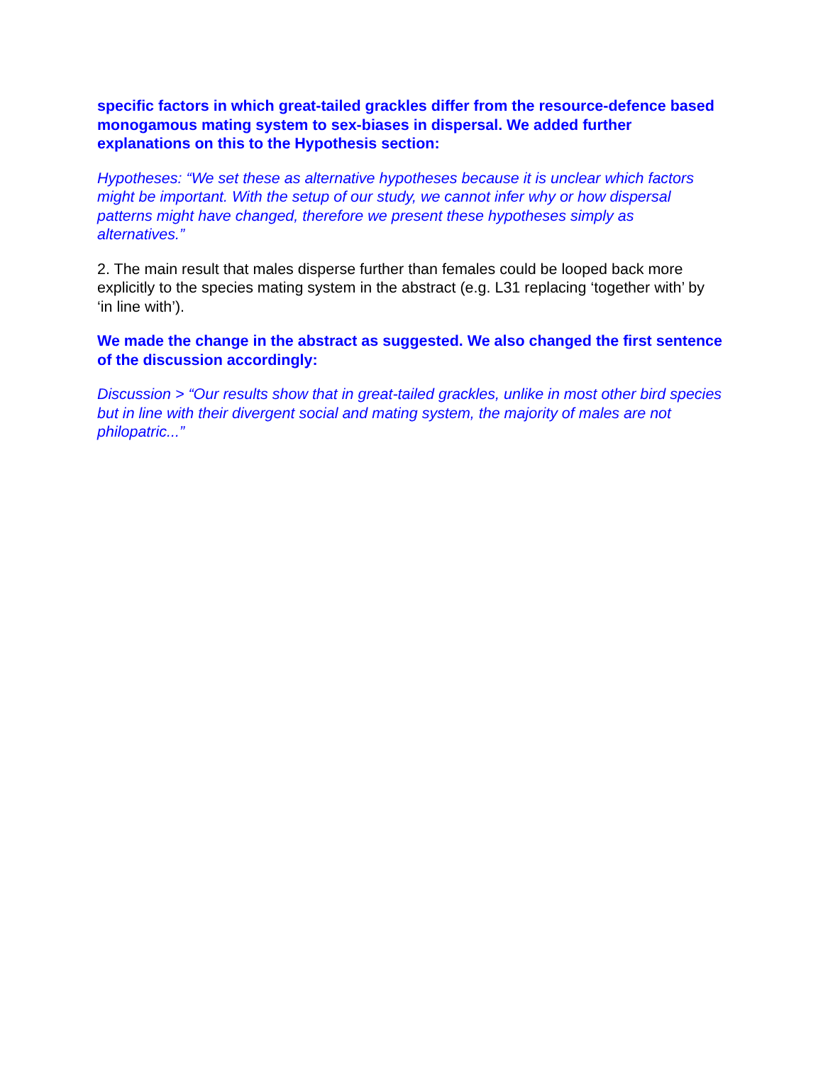specific factors in which great-tailed grackles differ from the resource-defence based monogamous mating system to sex-biases in dispersal. We added further explanations on this to the Hypothesis section:
Hypotheses: “We set these as alternative hypotheses because it is unclear which factors might be important. With the setup of our study, we cannot infer why or how dispersal patterns might have changed, therefore we present these hypotheses simply as alternatives.”
2. The main result that males disperse further than females could be looped back more explicitly to the species mating system in the abstract (e.g. L31 replacing ‘together with’ by ‘in line with’).
We made the change in the abstract as suggested. We also changed the first sentence of the discussion accordingly:
Discussion > “Our results show that in great-tailed grackles, unlike in most other bird species but in line with their divergent social and mating system, the majority of males are not philopatric...”